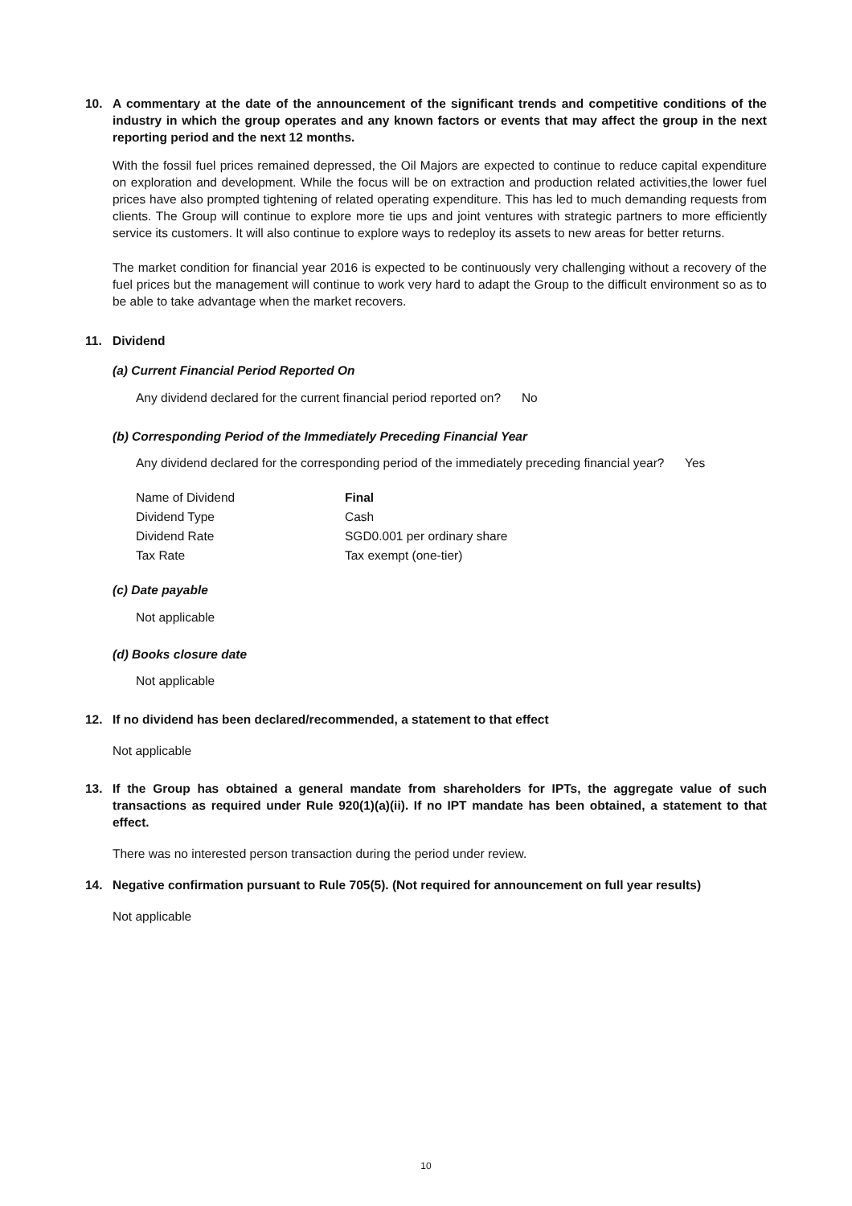10. A commentary at the date of the announcement of the significant trends and competitive conditions of the industry in which the group operates and any known factors or events that may affect the group in the next reporting period and the next 12 months.
With the fossil fuel prices remained depressed, the Oil Majors are expected to continue to reduce capital expenditure on exploration and development. While the focus will be on extraction and production related activities,the lower fuel prices have also prompted tightening of related operating expenditure. This has led to much demanding requests from clients. The Group will continue to explore more tie ups and joint ventures with strategic partners to more efficiently service its customers. It will also continue to explore ways to redeploy its assets to new areas for better returns.
The market condition for financial year 2016 is expected to be continuously very challenging without a recovery of the fuel prices but the management will continue to work very hard to adapt the Group to the difficult environment so as to be able to take advantage when the market recovers.
11. Dividend
(a) Current Financial Period Reported On
Any dividend declared for the current financial period reported on? No
(b) Corresponding Period of the Immediately Preceding Financial Year
Any dividend declared for the corresponding period of the immediately preceding financial year? Yes
| Name of Dividend | Final |
| Dividend Type | Cash |
| Dividend Rate | SGD0.001 per ordinary share |
| Tax Rate | Tax exempt (one-tier) |
(c) Date payable
Not applicable
(d) Books closure date
Not applicable
12. If no dividend has been declared/recommended, a statement to that effect
Not applicable
13. If the Group has obtained a general mandate from shareholders for IPTs, the aggregate value of such transactions as required under Rule 920(1)(a)(ii). If no IPT mandate has been obtained, a statement to that effect.
There was no interested person transaction during the period under review.
14. Negative confirmation pursuant to Rule 705(5). (Not required for announcement on full year results)
Not applicable
10